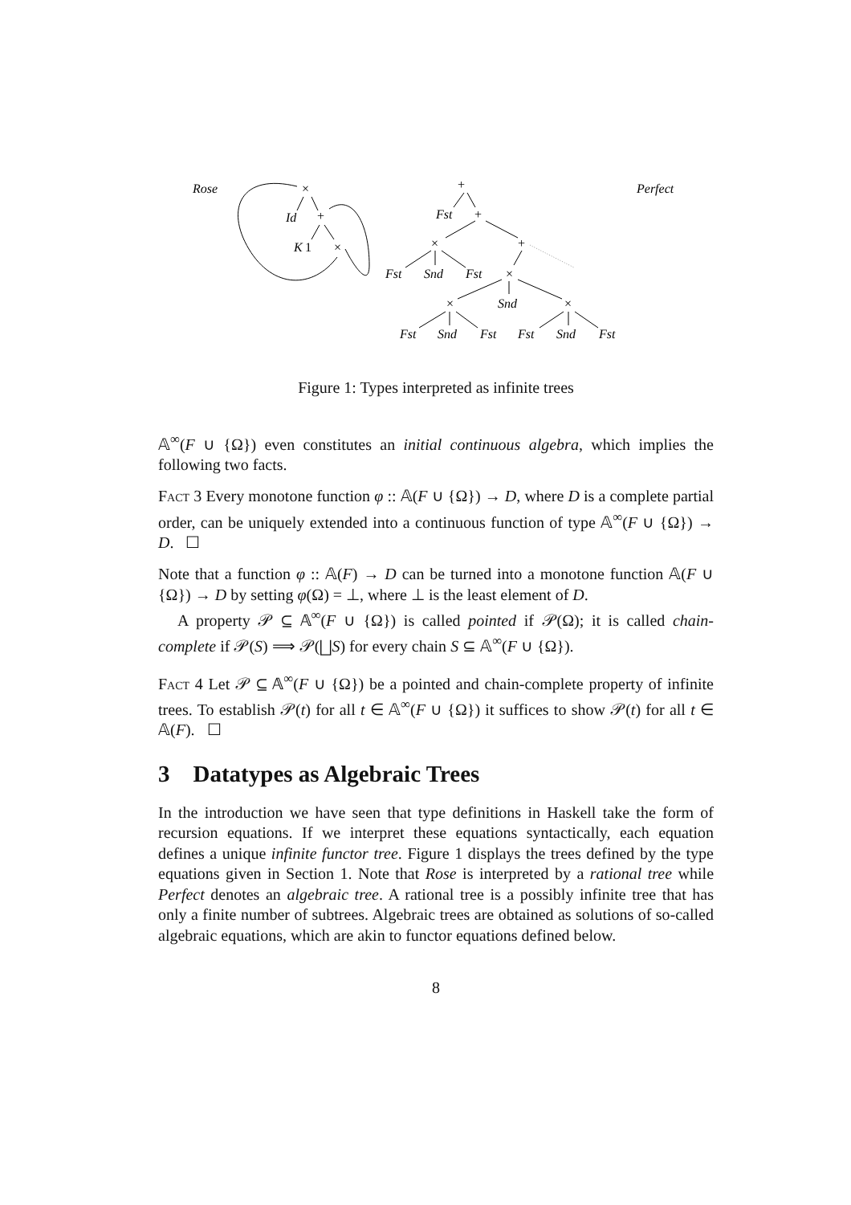Rose
Perfect
×
Id
+
K
1
×
+
Fst
+
×
+
Fst
Snd
Fst
×
×
Snd
×
Fst
Snd
Fst
Fst
Snd
Fst
Figure 1: Types interpreted as infinite trees
𝔸<sup>∞</sup>(F ∪ {Ω}) even constitutes an initial continuous algebra, which implies the following two facts.
Fact 3 Every monotone function φ :: 𝔸(F ∪ {Ω}) → D, where D is a complete partial order, can be uniquely extended into a continuous function of type 𝔸<sup>∞</sup>(F ∪ {Ω}) → D. ☐
Note that a function φ :: 𝔸(F) → D can be turned into a monotone function 𝔸(F ∪ {Ω}) → D by setting φ(Ω) = ⊥, where ⊥ is the least element of D.
A property 𝒫 ⊆ 𝔸<sup>∞</sup>(F ∪ {Ω}) is called pointed if 𝒫(Ω); it is called chain-complete if 𝒫(S) ⟹ 𝒫(⨆S) for every chain S ⊆ 𝔸<sup>∞</sup>(F ∪ {Ω}).
Fact 4 Let 𝒫 ⊆ 𝔸<sup>∞</sup>(F ∪ {Ω}) be a pointed and chain-complete property of infinite trees. To establish 𝒫(t) for all t ∈ 𝔸<sup>∞</sup>(F ∪ {Ω}) it suffices to show 𝒫(t) for all t ∈ 𝔸(F). ☐
3 Datatypes as Algebraic Trees
In the introduction we have seen that type definitions in Haskell take the form of recursion equations. If we interpret these equations syntactically, each equation defines a unique infinite functor tree. Figure 1 displays the trees defined by the type equations given in Section 1. Note that Rose is interpreted by a rational tree while Perfect denotes an algebraic tree. A rational tree is a possibly infinite tree that has only a finite number of subtrees. Algebraic trees are obtained as solutions of so-called algebraic equations, which are akin to functor equations defined below.
8